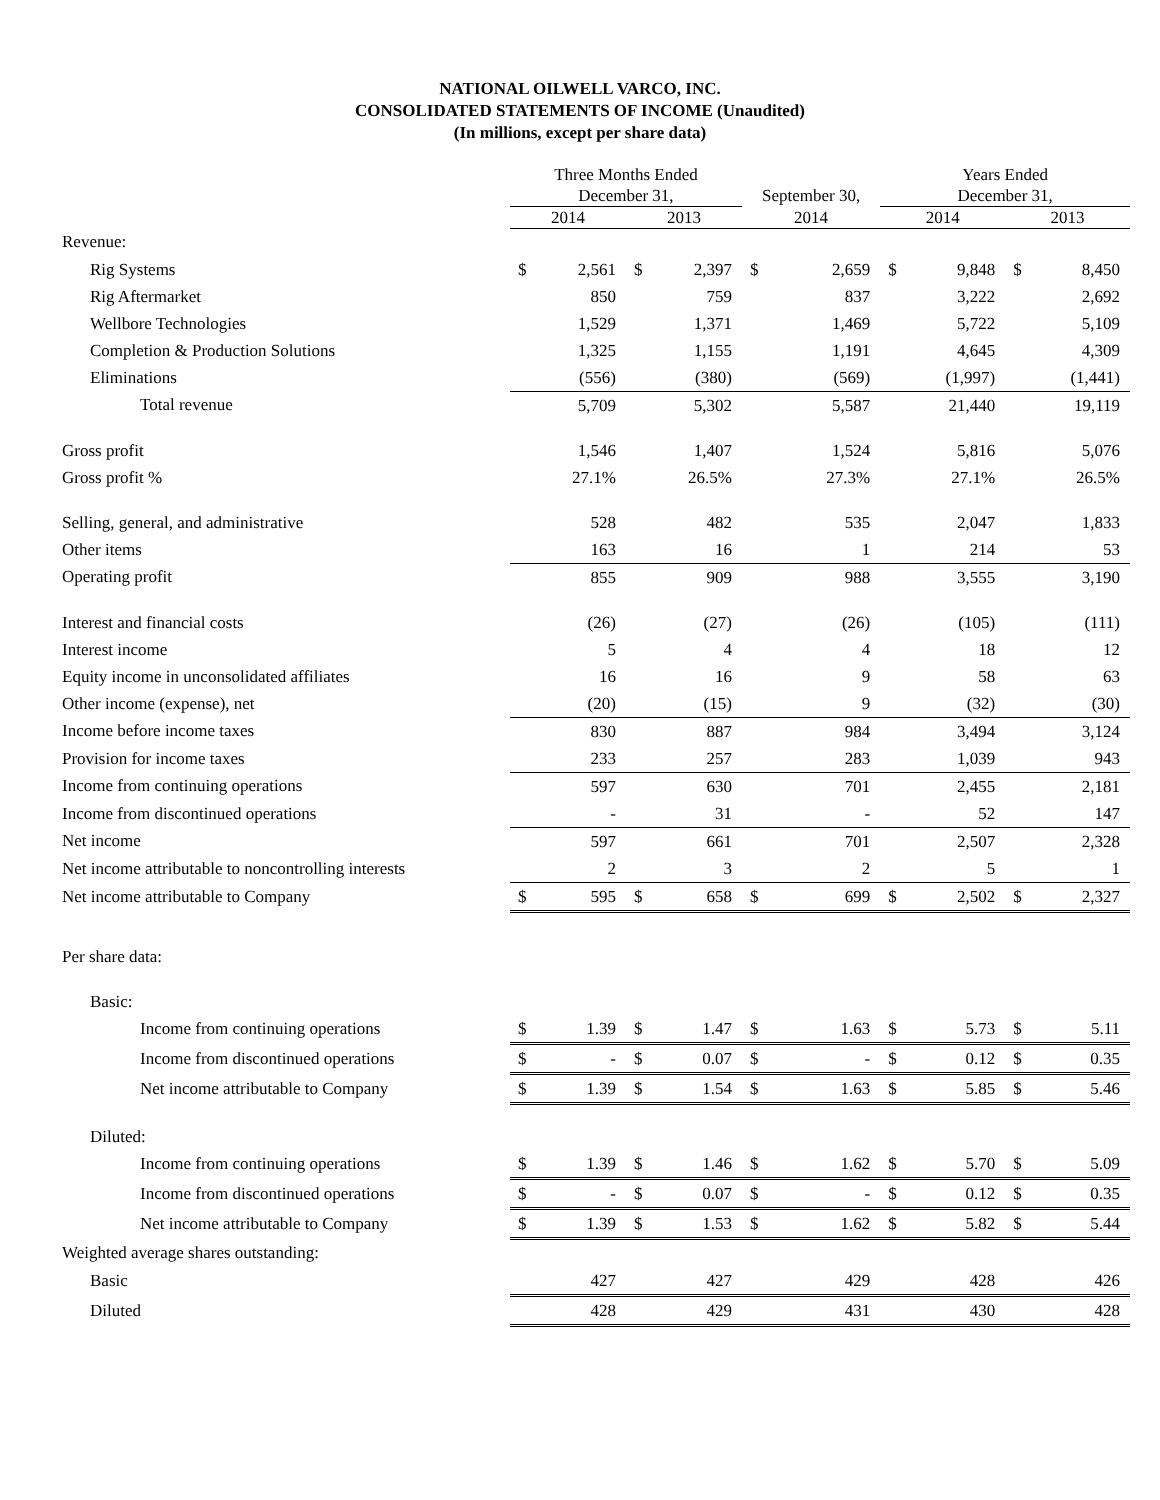NATIONAL OILWELL VARCO, INC.
CONSOLIDATED STATEMENTS OF INCOME (Unaudited)
(In millions, except per share data)
| | Three Months Ended | | | | | | Years Ended | | | |
| --- | --- | --- | --- | --- | --- | --- | --- | --- | --- | --- |
| | December 31, | | | | September 30, | | December 31, | | | |
| | 2014 | | 2013 | | 2014 | | 2014 | | 2013 | |
| Revenue: | | | | | | | | | | |
| Rig Systems | $ | 2,561 | $ | 2,397 | $ | 2,659 | $ | 9,848 | $ | 8,450 |
| Rig Aftermarket | | 850 | | 759 | | 837 | | 3,222 | | 2,692 |
| Wellbore Technologies | | 1,529 | | 1,371 | | 1,469 | | 5,722 | | 5,109 |
| Completion & Production Solutions | | 1,325 | | 1,155 | | 1,191 | | 4,645 | | 4,309 |
| Eliminations | | (556) | | (380) | | (569) | | (1,997) | | (1,441) |
| Total revenue | | 5,709 | | 5,302 | | 5,587 | | 21,440 | | 19,119 |
| Gross profit | | 1,546 | | 1,407 | | 1,524 | | 5,816 | | 5,076 |
| Gross profit % | | 27.1% | | 26.5% | | 27.3% | | 27.1% | | 26.5% |
| Selling, general, and administrative | | 528 | | 482 | | 535 | | 2,047 | | 1,833 |
| Other items | | 163 | | 16 | | 1 | | 214 | | 53 |
| Operating profit | | 855 | | 909 | | 988 | | 3,555 | | 3,190 |
| Interest and financial costs | | (26) | | (27) | | (26) | | (105) | | (111) |
| Interest income | | 5 | | 4 | | 4 | | 18 | | 12 |
| Equity income in unconsolidated affiliates | | 16 | | 16 | | 9 | | 58 | | 63 |
| Other income (expense), net | | (20) | | (15) | | 9 | | (32) | | (30) |
| Income before income taxes | | 830 | | 887 | | 984 | | 3,494 | | 3,124 |
| Provision for income taxes | | 233 | | 257 | | 283 | | 1,039 | | 943 |
| Income from continuing operations | | 597 | | 630 | | 701 | | 2,455 | | 2,181 |
| Income from discontinued operations | | - | | 31 | | - | | 52 | | 147 |
| Net income | | 597 | | 661 | | 701 | | 2,507 | | 2,328 |
| Net income attributable to noncontrolling interests | | 2 | | 3 | | 2 | | 5 | | 1 |
| Net income attributable to Company | $ | 595 | $ | 658 | $ | 699 | $ | 2,502 | $ | 2,327 |
| Per share data: | | | | | | | | | | |
| Basic: | | | | | | | | | | |
| Income from continuing operations | $ | 1.39 | $ | 1.47 | $ | 1.63 | $ | 5.73 | $ | 5.11 |
| Income from discontinued operations | $ | - | $ | 0.07 | $ | - | $ | 0.12 | $ | 0.35 |
| Net income attributable to Company | $ | 1.39 | $ | 1.54 | $ | 1.63 | $ | 5.85 | $ | 5.46 |
| Diluted: | | | | | | | | | | |
| Income from continuing operations | $ | 1.39 | $ | 1.46 | $ | 1.62 | $ | 5.70 | $ | 5.09 |
| Income from discontinued operations | $ | - | $ | 0.07 | $ | - | $ | 0.12 | $ | 0.35 |
| Net income attributable to Company | $ | 1.39 | $ | 1.53 | $ | 1.62 | $ | 5.82 | $ | 5.44 |
| Weighted average shares outstanding: | | | | | | | | | | |
| Basic | | 427 | | 427 | | 429 | | 428 | | 426 |
| Diluted | | 428 | | 429 | | 431 | | 430 | | 428 |